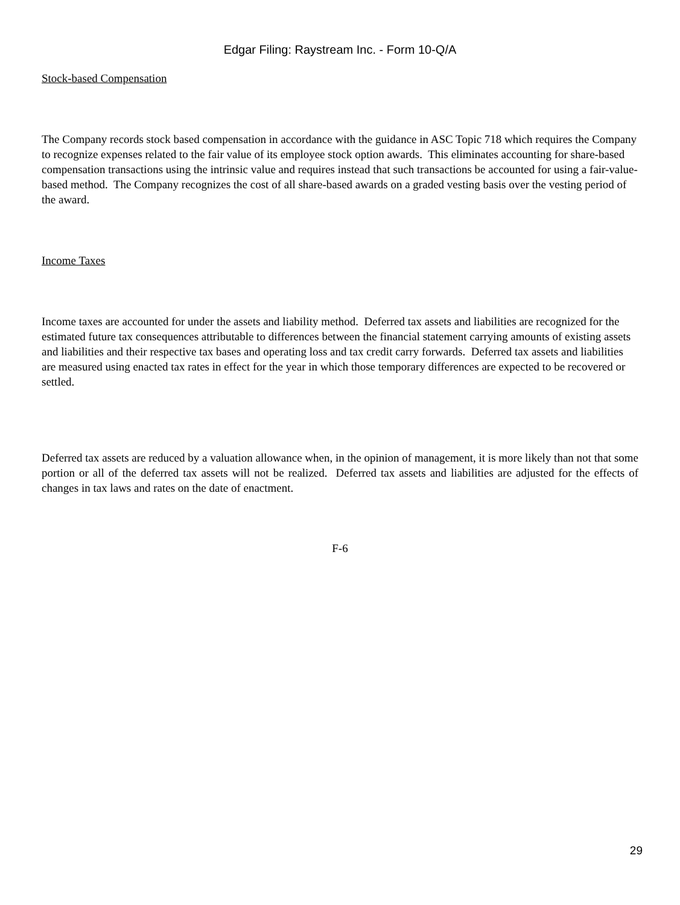Edgar Filing: Raystream Inc. - Form 10-Q/A
Stock-based Compensation
The Company records stock based compensation in accordance with the guidance in ASC Topic 718 which requires the Company to recognize expenses related to the fair value of its employee stock option awards. This eliminates accounting for share-based compensation transactions using the intrinsic value and requires instead that such transactions be accounted for using a fair-value- based method. The Company recognizes the cost of all share-based awards on a graded vesting basis over the vesting period of the award.
Income Taxes
Income taxes are accounted for under the assets and liability method. Deferred tax assets and liabilities are recognized for the estimated future tax consequences attributable to differences between the financial statement carrying amounts of existing assets and liabilities and their respective tax bases and operating loss and tax credit carry forwards. Deferred tax assets and liabilities are measured using enacted tax rates in effect for the year in which those temporary differences are expected to be recovered or settled.
Deferred tax assets are reduced by a valuation allowance when, in the opinion of management, it is more likely than not that some portion or all of the deferred tax assets will not be realized. Deferred tax assets and liabilities are adjusted for the effects of changes in tax laws and rates on the date of enactment.
F-6
29